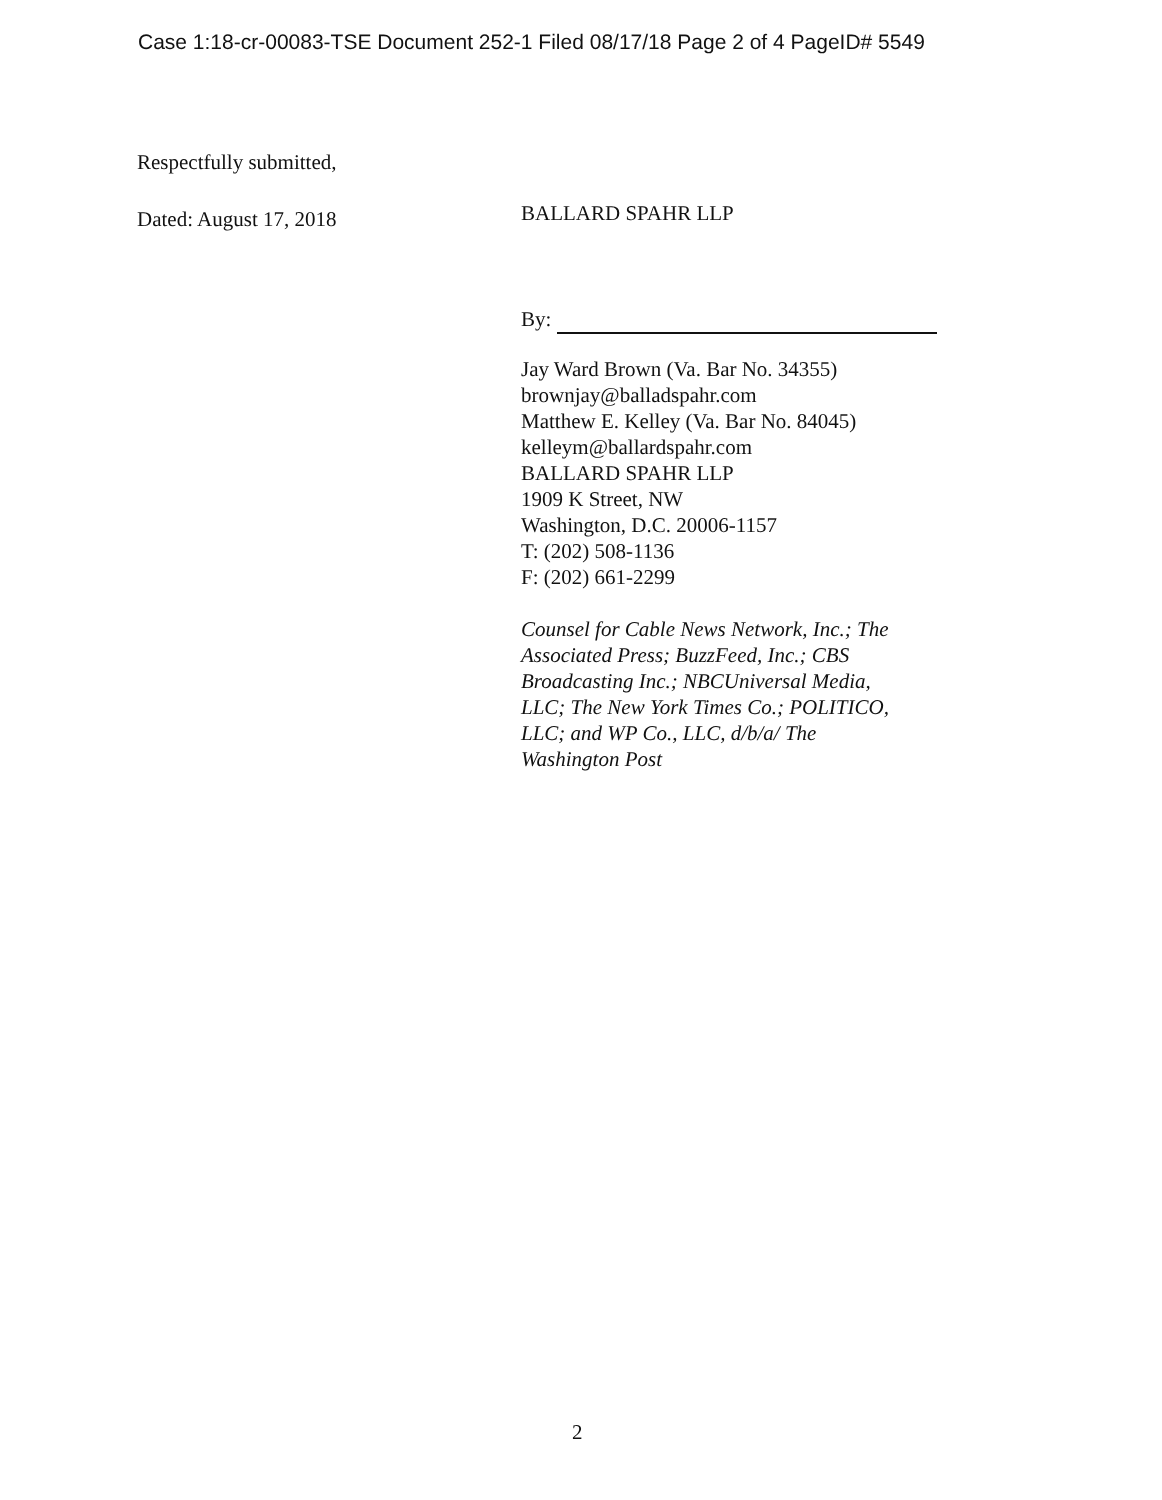Case 1:18-cr-00083-TSE Document 252-1 Filed 08/17/18 Page 2 of 4 PageID# 5549
Respectfully submitted,
Dated: August 17, 2018
BALLARD SPAHR LLP
By:
Jay Ward Brown (Va. Bar No. 34355)
brownjay@balladspahr.com
Matthew E. Kelley (Va. Bar No. 84045)
kelleym@ballardspahr.com
BALLARD SPAHR LLP
1909 K Street, NW
Washington, D.C. 20006-1157
T: (202) 508-1136
F: (202) 661-2299
Counsel for Cable News Network, Inc.; The
Associated Press; BuzzFeed, Inc.; CBS
Broadcasting Inc.; NBCUniversal Media,
LLC; The New York Times Co.; POLITICO,
LLC; and WP Co., LLC, d/b/a/ The
Washington Post
2